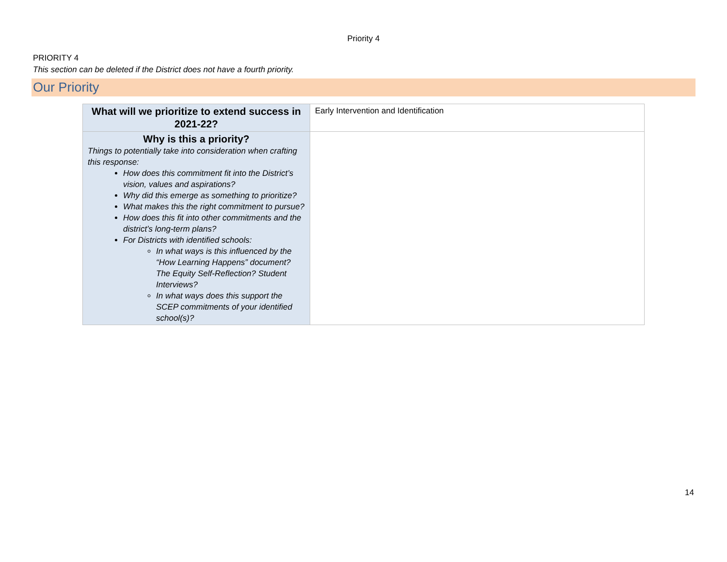Priority 4
PRIORITY 4
This section can be deleted if the District does not have a fourth priority.
Our Priority
| What will we prioritize to extend success in 2021-22? | Early Intervention and Identification |
| Why is this a priority? Things to potentially take into consideration when crafting this response: How does this commitment fit into the District’s vision, values and aspirations? Why did this emerge as something to prioritize? What makes this the right commitment to pursue? How does this fit into other commitments and the district’s long-term plans? For Districts with identified schools: In what ways is this influenced by the “How Learning Happens” document? The Equity Self-Reflection? Student Interviews? In what ways does this support the SCEP commitments of your identified school(s)? | |
14